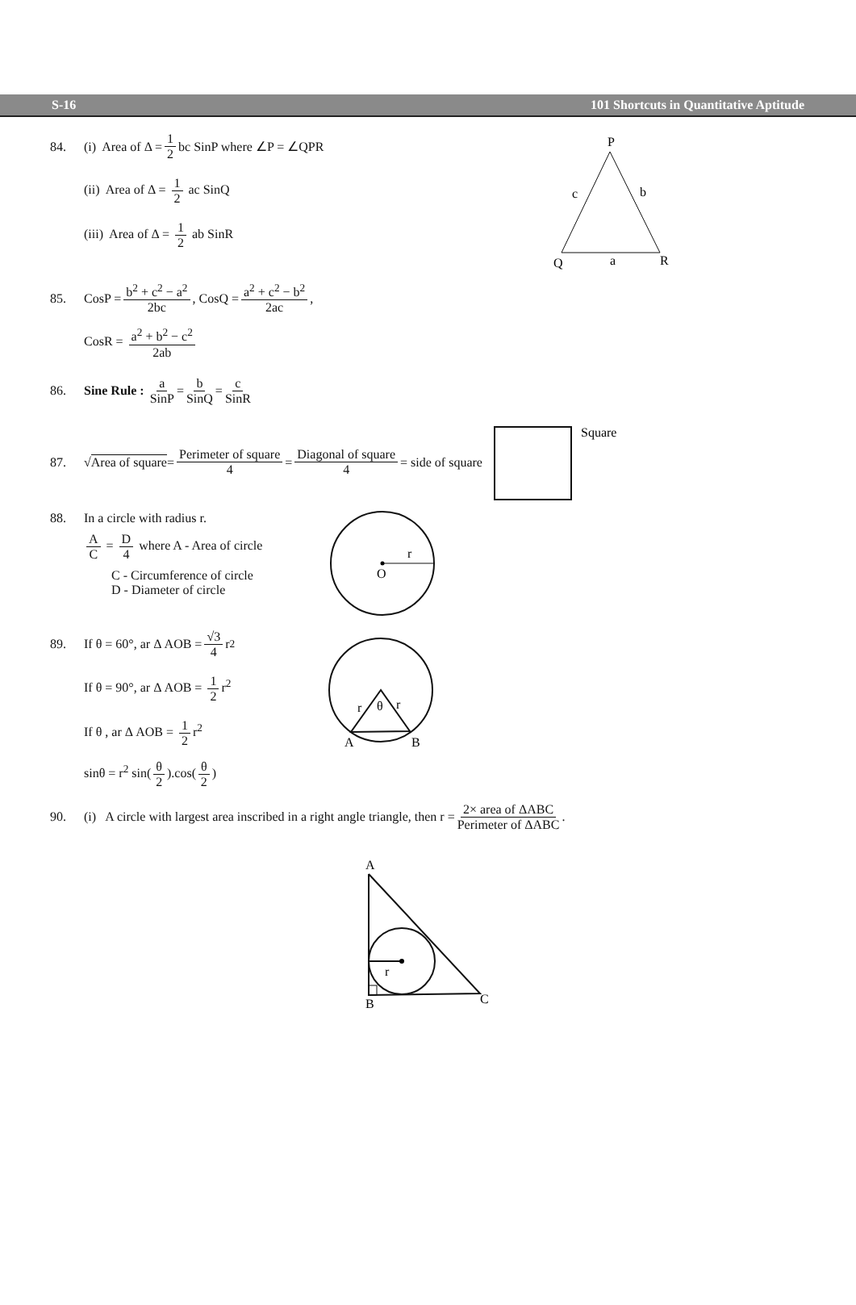S-16 101 Shortcuts in Quantitative Aptitude
84. (i) Area of Δ = 1 2 bc SinP where ∠P = ∠QPR
(ii) Area of Δ = 1 2 ac SinQ
(iii) Area of Δ = 1 2 ab SinR
P
c
b
Q
a
R
85. CosP = b<sup>2</sup> + c<sup>2</sup> − a<sup>2</sup> 2bc, CosQ = a<sup>2</sup> + c<sup>2</sup> − b<sup>2</sup> 2ac,
CosR = a<sup>2</sup> + b<sup>2</sup> − c<sup>2</sup> 2ab
86. Sine Rule : a SinP = b SinQ = c SinR
87. √ Area of square = Perimeter of square 4 = Diagonal of square 4 = side of square
Square
88. In a circle with radius r.
A C = D 4 where A - Area of circle
C - Circumference of circle
D - Diameter of circle
r
O
89. If θ = 60°, ar Δ AOB = √3 4 r<sup>2</sup>
If θ = 90°, ar Δ AOB = 1 2 r<sup>2</sup>
If θ , ar Δ AOB = 1 2 r<sup>2</sup>
sinθ = r<sup>2</sup> sin(θ 2).cos(θ 2)
r
θ
r
A
B
90. (i) A circle with largest area inscribed in a right angle triangle, then r = 2× area of ΔABC Perimeter of ΔABC.
A
r
B
C